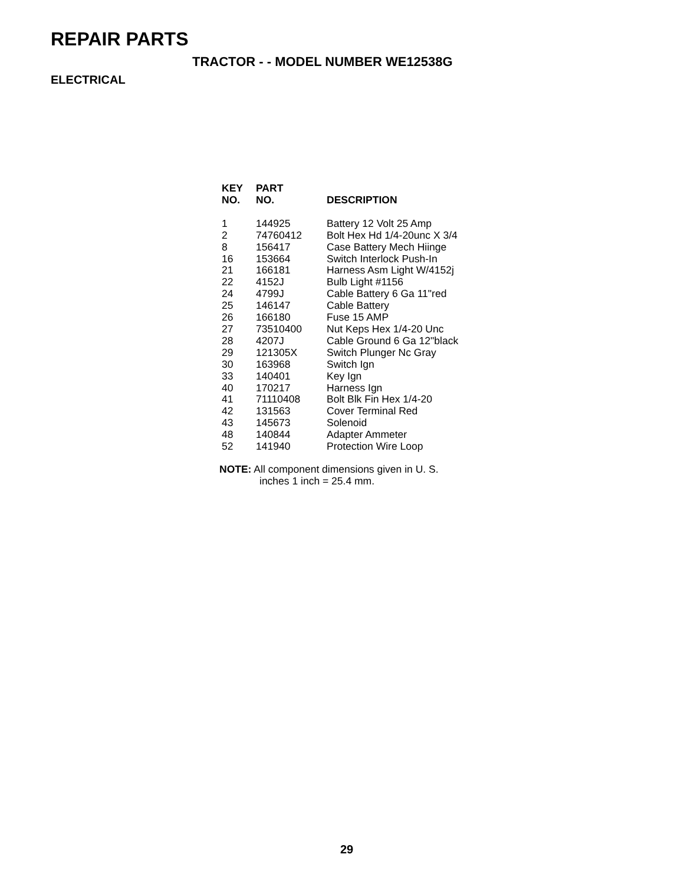REPAIR PARTS
TRACTOR - - MODEL NUMBER WE12538G
ELECTRICAL
| KEY NO. | PART NO. | DESCRIPTION |
| --- | --- | --- |
| 1 | 144925 | Battery 12 Volt 25 Amp |
| 2 | 74760412 | Bolt Hex Hd 1/4-20unc X 3/4 |
| 8 | 156417 | Case Battery Mech Hiinge |
| 16 | 153664 | Switch Interlock Push-In |
| 21 | 166181 | Harness Asm Light W/4152j |
| 22 | 4152J | Bulb Light #1156 |
| 24 | 4799J | Cable Battery 6 Ga 11"red |
| 25 | 146147 | Cable Battery |
| 26 | 166180 | Fuse 15 AMP |
| 27 | 73510400 | Nut Keps Hex 1/4-20 Unc |
| 28 | 4207J | Cable Ground 6 Ga 12"black |
| 29 | 121305X | Switch Plunger Nc Gray |
| 30 | 163968 | Switch Ign |
| 33 | 140401 | Key Ign |
| 40 | 170217 | Harness Ign |
| 41 | 71110408 | Bolt Blk Fin Hex 1/4-20 |
| 42 | 131563 | Cover Terminal Red |
| 43 | 145673 | Solenoid |
| 48 | 140844 | Adapter Ammeter |
| 52 | 141940 | Protection Wire Loop |
NOTE: All component dimensions given in U. S.
inches 1 inch = 25.4 mm.
29